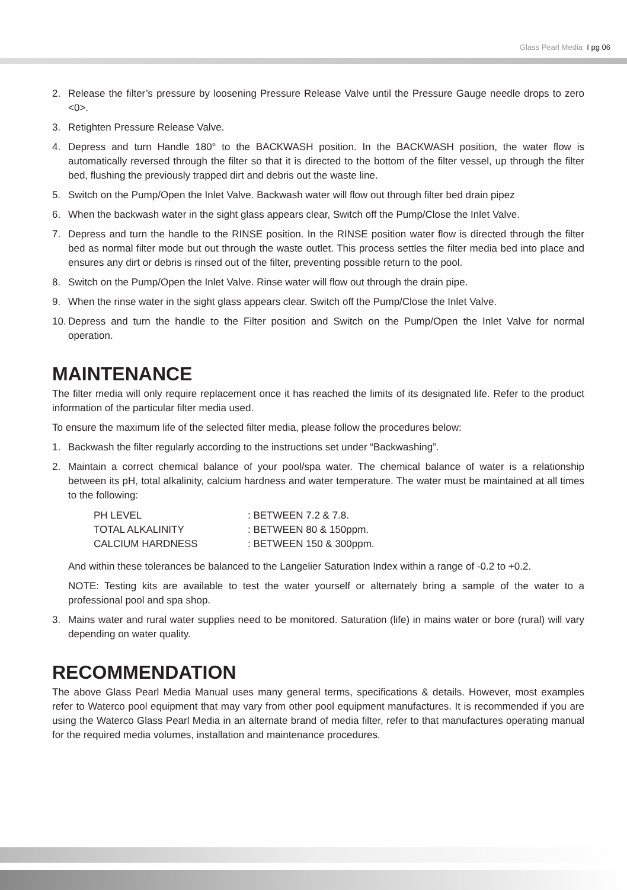Glass Pearl Media I pg 06
2. Release the filter’s pressure by loosening Pressure Release Valve until the Pressure Gauge needle drops to zero <0>.
3. Retighten Pressure Release Valve.
4. Depress and turn Handle 180° to the BACKWASH position. In the BACKWASH position, the water flow is automatically reversed through the filter so that it is directed to the bottom of the filter vessel, up through the filter bed, flushing the previously trapped dirt and debris out the waste line.
5. Switch on the Pump/Open the Inlet Valve. Backwash water will flow out through filter bed drain pipez
6. When the backwash water in the sight glass appears clear, Switch off the Pump/Close the Inlet Valve.
7. Depress and turn the handle to the RINSE position. In the RINSE position water flow is directed through the filter bed as normal filter mode but out through the waste outlet. This process settles the filter media bed into place and ensures any dirt or debris is rinsed out of the filter, preventing possible return to the pool.
8. Switch on the Pump/Open the Inlet Valve. Rinse water will flow out through the drain pipe.
9. When the rinse water in the sight glass appears clear. Switch off the Pump/Close the Inlet Valve.
10. Depress and turn the handle to the Filter position and Switch on the Pump/Open the Inlet Valve for normal operation.
MAINTENANCE
The filter media will only require replacement once it has reached the limits of its designated life. Refer to the product information of the particular filter media used.
To ensure the maximum life of the selected filter media, please follow the procedures below:
1. Backwash the filter regularly according to the instructions set under “Backwashing”.
2. Maintain a correct chemical balance of your pool/spa water. The chemical balance of water is a relationship between its pH, total alkalinity, calcium hardness and water temperature. The water must be maintained at all times to the following:
| PH LEVEL | : BETWEEN 7.2 & 7.8. |
| TOTAL ALKALINITY | : BETWEEN 80 & 150ppm. |
| CALCIUM HARDNESS | : BETWEEN 150 & 300ppm. |
And within these tolerances be balanced to the Langelier Saturation Index within a range of -0.2 to +0.2.
NOTE: Testing kits are available to test the water yourself or alternately bring a sample of the water to a professional pool and spa shop.
3. Mains water and rural water supplies need to be monitored. Saturation (life) in mains water or bore (rural) will vary depending on water quality.
RECOMMENDATION
The above Glass Pearl Media Manual uses many general terms, specifications & details. However, most examples refer to Waterco pool equipment that may vary from other pool equipment manufactures. It is recommended if you are using the Waterco Glass Pearl Media in an alternate brand of media filter, refer to that manufactures operating manual for the required media volumes, installation and maintenance procedures.